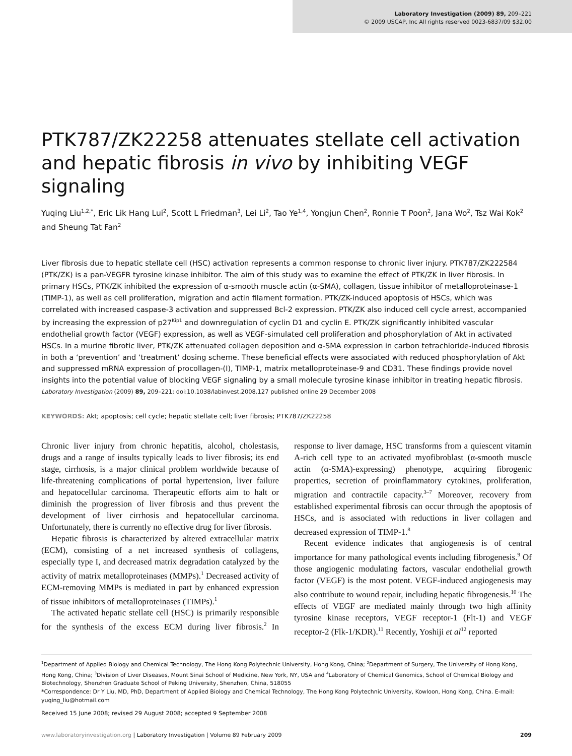Laboratory Investigation (2009) 89, 209–221
© 2009 USCAP, Inc All rights reserved 0023-6837/09 $32.00
PTK787/ZK22258 attenuates stellate cell activation and hepatic fibrosis in vivo by inhibiting VEGF signaling
Yuqing Liu<sup>1,2,*</sup>, Eric Lik Hang Lui<sup>2</sup>, Scott L Friedman<sup>3</sup>, Lei Li<sup>2</sup>, Tao Ye<sup>1,4</sup>, Yongjun Chen<sup>2</sup>, Ronnie T Poon<sup>2</sup>, Jana Wo<sup>2</sup>, Tsz Wai Kok<sup>2</sup> and Sheung Tat Fan<sup>2</sup>
Liver fibrosis due to hepatic stellate cell (HSC) activation represents a common response to chronic liver injury. PTK787/ZK222584 (PTK/ZK) is a pan-VEGFR tyrosine kinase inhibitor. The aim of this study was to examine the effect of PTK/ZK in liver fibrosis. In primary HSCs, PTK/ZK inhibited the expression of α-smooth muscle actin (α-SMA), collagen, tissue inhibitor of metalloproteinase-1 (TIMP-1), as well as cell proliferation, migration and actin filament formation. PTK/ZK-induced apoptosis of HSCs, which was correlated with increased caspase-3 activation and suppressed Bcl-2 expression. PTK/ZK also induced cell cycle arrest, accompanied by increasing the expression of p27<sup>Kip1</sup> and downregulation of cyclin D1 and cyclin E. PTK/ZK significantly inhibited vascular endothelial growth factor (VEGF) expression, as well as VEGF-simulated cell proliferation and phosphorylation of Akt in activated HSCs. In a murine fibrotic liver, PTK/ZK attenuated collagen deposition and α-SMA expression in carbon tetrachloride-induced fibrosis in both a ‘prevention’ and ‘treatment’ dosing scheme. These beneficial effects were associated with reduced phosphorylation of Akt and suppressed mRNA expression of procollagen-(I), TIMP-1, matrix metalloproteinase-9 and CD31. These findings provide novel insights into the potential value of blocking VEGF signaling by a small molecule tyrosine kinase inhibitor in treating hepatic fibrosis.
Laboratory Investigation (2009) 89, 209–221; doi:10.1038/labinvest.2008.127 published online 29 December 2008
KEYWORDS: Akt; apoptosis; cell cycle; hepatic stellate cell; liver fibrosis; PTK787/ZK22258
Chronic liver injury from chronic hepatitis, alcohol, cholestasis, drugs and a range of insults typically leads to liver fibrosis; its end stage, cirrhosis, is a major clinical problem worldwide because of life-threatening complications of portal hypertension, liver failure and hepatocellular carcinoma. Therapeutic efforts aim to halt or diminish the progression of liver fibrosis and thus prevent the development of liver cirrhosis and hepatocellular carcinoma. Unfortunately, there is currently no effective drug for liver fibrosis.
Hepatic fibrosis is characterized by altered extracellular matrix (ECM), consisting of a net increased synthesis of collagens, especially type I, and decreased matrix degradation catalyzed by the activity of matrix metalloproteinases (MMPs).<sup>1</sup> Decreased activity of ECM-removing MMPs is mediated in part by enhanced expression of tissue inhibitors of metalloproteinases (TIMPs).<sup>1</sup>
The activated hepatic stellate cell (HSC) is primarily responsible for the synthesis of the excess ECM during liver fibrosis.<sup>2</sup> In response to liver damage, HSC transforms from a quiescent vitamin A-rich cell type to an activated myofibroblast (α-smooth muscle actin (α-SMA)-expressing) phenotype, acquiring fibrogenic properties, secretion of proinflammatory cytokines, proliferation, migration and contractile capacity.<sup>3–7</sup> Moreover, recovery from established experimental fibrosis can occur through the apoptosis of HSCs, and is associated with reductions in liver collagen and decreased expression of TIMP-1.<sup>8</sup>
Recent evidence indicates that angiogenesis is of central importance for many pathological events including fibrogenesis.<sup>9</sup> Of those angiogenic modulating factors, vascular endothelial growth factor (VEGF) is the most potent. VEGF-induced angiogenesis may also contribute to wound repair, including hepatic fibrogenesis.<sup>10</sup> The effects of VEGF are mediated mainly through two high affinity tyrosine kinase receptors, VEGF receptor-1 (Flt-1) and VEGF receptor-2 (Flk-1/KDR).<sup>11</sup> Recently, Yoshiji et al<sup>12</sup> reported
<sup>1</sup> Department of Applied Biology and Chemical Technology, The Hong Kong Polytechnic University, Hong Kong, China; <sup>2</sup>Department of Surgery, The University of Hong Kong, Hong Kong, China; <sup>3</sup>Division of Liver Diseases, Mount Sinai School of Medicine, New York, NY, USA and <sup>4</sup>Laboratory of Chemical Genomics, School of Chemical Biology and Biotechnology, Shenzhen Graduate School of Peking University, Shenzhen, China, 518055
*Correspondence: Dr Y Liu, MD, PhD, Department of Applied Biology and Chemical Technology, The Hong Kong Polytechnic University, Kowloon, Hong Kong, China. E-mail: yuqing_liu@hotmail.com
Received 15 June 2008; revised 29 August 2008; accepted 9 September 2008
www.laboratoryinvestigation.org | Laboratory Investigation | Volume 89 February 2009 209